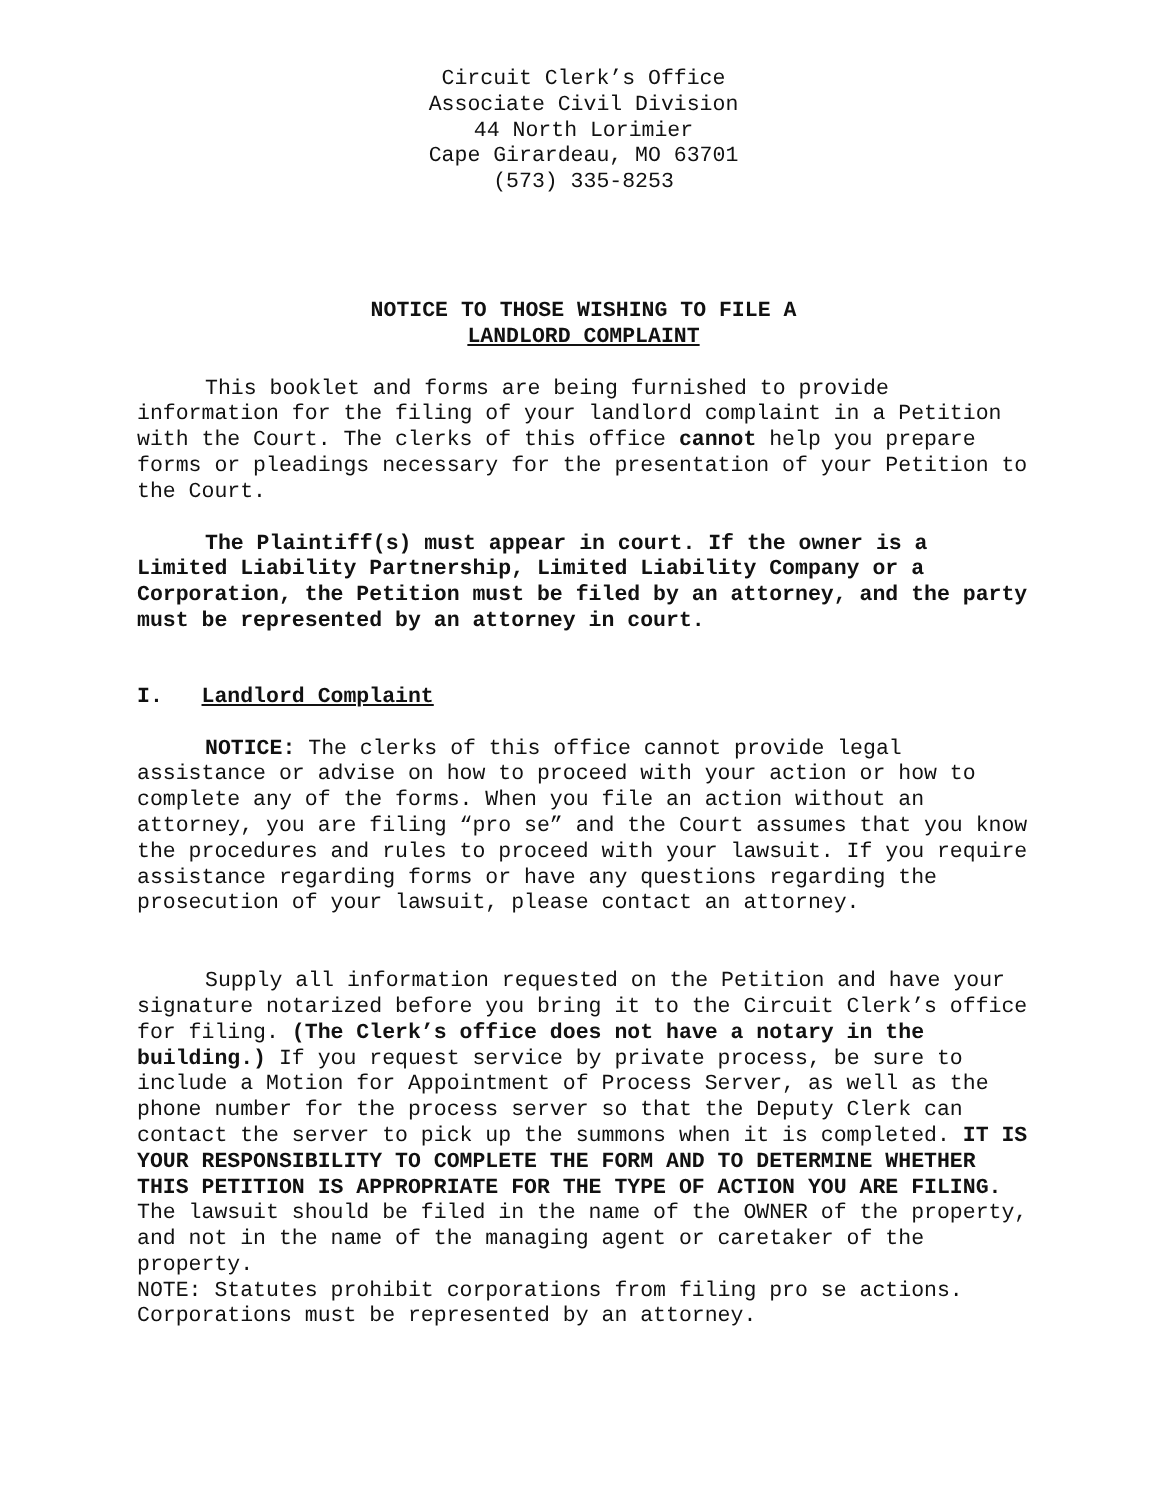Circuit Clerk’s Office
Associate Civil Division
44 North Lorimier
Cape Girardeau, MO 63701
(573) 335-8253
NOTICE TO THOSE WISHING TO FILE A
LANDLORD COMPLAINT
This booklet and forms are being furnished to provide information for the filing of your landlord complaint in a Petition with the Court. The clerks of this office cannot help you prepare forms or pleadings necessary for the presentation of your Petition to the Court.
The Plaintiff(s) must appear in court. If the owner is a Limited Liability Partnership, Limited Liability Company or a Corporation, the Petition must be filed by an attorney, and the party must be represented by an attorney in court.
I. Landlord Complaint
NOTICE: The clerks of this office cannot provide legal assistance or advise on how to proceed with your action or how to complete any of the forms. When you file an action without an attorney, you are filing “pro se” and the Court assumes that you know the procedures and rules to proceed with your lawsuit. If you require assistance regarding forms or have any questions regarding the prosecution of your lawsuit, please contact an attorney.
Supply all information requested on the Petition and have your signature notarized before you bring it to the Circuit Clerk’s office for filing. (The Clerk’s office does not have a notary in the building.) If you request service by private process, be sure to include a Motion for Appointment of Process Server, as well as the phone number for the process server so that the Deputy Clerk can contact the server to pick up the summons when it is completed. IT IS YOUR RESPONSIBILITY TO COMPLETE THE FORM AND TO DETERMINE WHETHER THIS PETITION IS APPROPRIATE FOR THE TYPE OF ACTION YOU ARE FILING. The lawsuit should be filed in the name of the OWNER of the property, and not in the name of the managing agent or caretaker of the property.
NOTE: Statutes prohibit corporations from filing pro se actions. Corporations must be represented by an attorney.